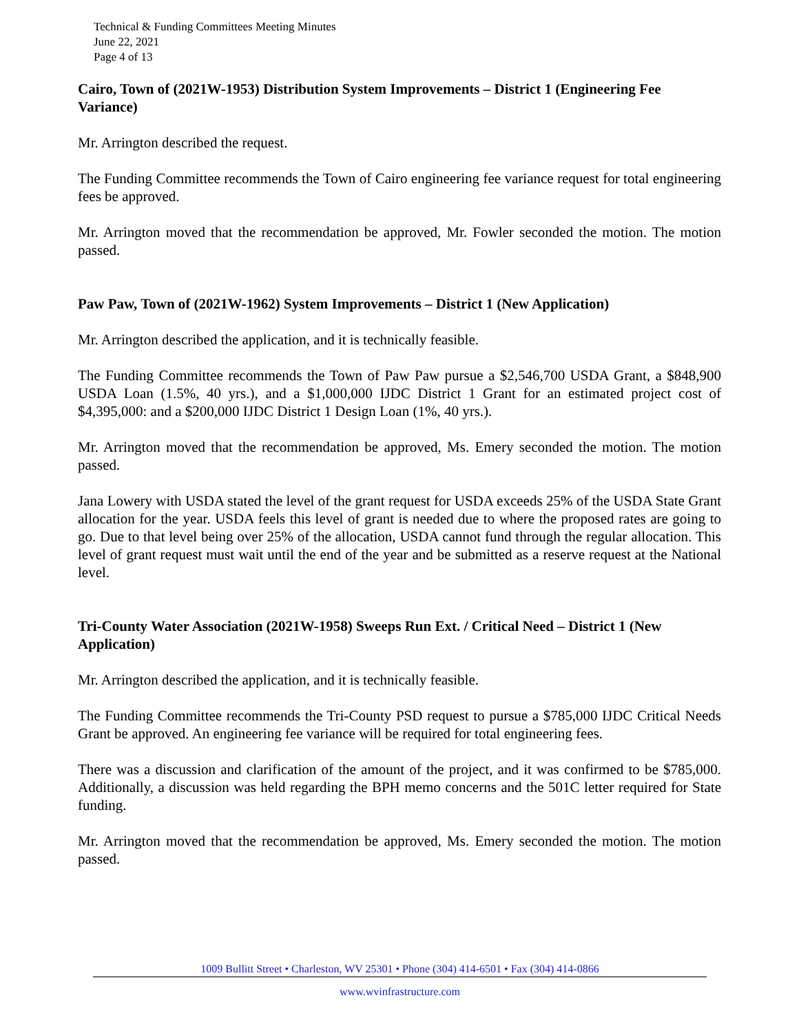Technical & Funding Committees Meeting Minutes
June 22, 2021
Page 4 of 13
Cairo, Town of (2021W-1953) Distribution System Improvements – District 1 (Engineering Fee Variance)
Mr. Arrington described the request.
The Funding Committee recommends the Town of Cairo engineering fee variance request for total engineering fees be approved.
Mr. Arrington moved that the recommendation be approved, Mr. Fowler seconded the motion. The motion passed.
Paw Paw, Town of (2021W-1962) System Improvements – District 1 (New Application)
Mr. Arrington described the application, and it is technically feasible.
The Funding Committee recommends the Town of Paw Paw pursue a $2,546,700 USDA Grant, a $848,900 USDA Loan (1.5%, 40 yrs.), and a $1,000,000 IJDC District 1 Grant for an estimated project cost of $4,395,000: and a $200,000 IJDC District 1 Design Loan (1%, 40 yrs.).
Mr. Arrington moved that the recommendation be approved, Ms. Emery seconded the motion. The motion passed.
Jana Lowery with USDA stated the level of the grant request for USDA exceeds 25% of the USDA State Grant allocation for the year. USDA feels this level of grant is needed due to where the proposed rates are going to go. Due to that level being over 25% of the allocation, USDA cannot fund through the regular allocation. This level of grant request must wait until the end of the year and be submitted as a reserve request at the National level.
Tri-County Water Association (2021W-1958) Sweeps Run Ext. / Critical Need – District 1 (New Application)
Mr. Arrington described the application, and it is technically feasible.
The Funding Committee recommends the Tri-County PSD request to pursue a $785,000 IJDC Critical Needs Grant be approved. An engineering fee variance will be required for total engineering fees.
There was a discussion and clarification of the amount of the project, and it was confirmed to be $785,000. Additionally, a discussion was held regarding the BPH memo concerns and the 501C letter required for State funding.
Mr. Arrington moved that the recommendation be approved, Ms. Emery seconded the motion. The motion passed.
1009 Bullitt Street • Charleston, WV 25301 • Phone (304) 414-6501 • Fax (304) 414-0866
www.wvinfrastructure.com